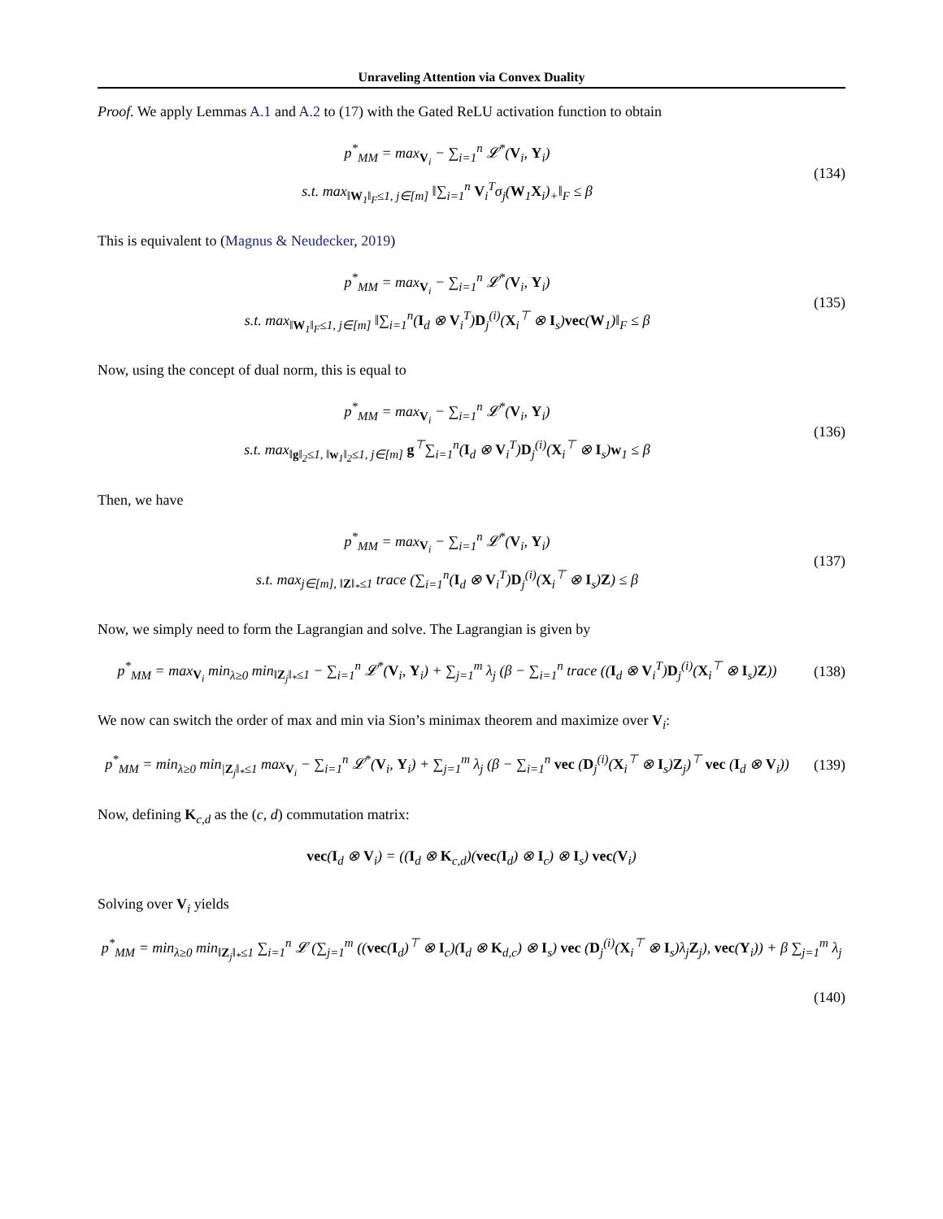Unraveling Attention via Convex Duality
Proof. We apply Lemmas A.1 and A.2 to (17) with the Gated ReLU activation function to obtain
p<sup>*</sup><sub>MM</sub> = max<sub>V<sub>i</sub></sub> − ∑<sub>i=1</sub><sup>n</sup> 𝓛<sup>*</sup>(V<sub>i</sub>, Y<sub>i</sub>)
s.t. max<sub>‖W<sub>1</sub>‖<sub>F</sub>≤1, j∈[m]</sub> ‖∑<sub>i=1</sub><sup>n</sup> V<sub>i</sub><sup>T</sup>σ<sub>j</sub>(W<sub>1</sub>X<sub>i</sub>)<sub>+</sub>‖<sub>F</sub> ≤ β
(134)
This is equivalent to (Magnus & Neudecker, 2019)
p<sup>*</sup><sub>MM</sub> = max<sub>V<sub>i</sub></sub> − ∑<sub>i=1</sub><sup>n</sup> 𝓛<sup>*</sup>(V<sub>i</sub>, Y<sub>i</sub>)
s.t. max<sub>‖W<sub>1</sub>‖<sub>F</sub>≤1, j∈[m]</sub> ‖∑<sub>i=1</sub><sup>n</sup>(I<sub>d</sub> ⊗ V<sub>i</sub><sup>T</sup>)D<sub>j</sub><sup>(i)</sup>(X<sub>i</sub><sup>⊤</sup> ⊗ I<sub>s</sub>)vec(W<sub>1</sub>)‖<sub>F</sub> ≤ β
(135)
Now, using the concept of dual norm, this is equal to
p<sup>*</sup><sub>MM</sub> = max<sub>V<sub>i</sub></sub> − ∑<sub>i=1</sub><sup>n</sup> 𝓛<sup>*</sup>(V<sub>i</sub>, Y<sub>i</sub>)
s.t. max<sub>‖g‖<sub>2</sub>≤1, ‖w<sub>1</sub>‖<sub>2</sub>≤1, j∈[m]</sub> g<sup>⊤</sup>∑<sub>i=1</sub><sup>n</sup>(I<sub>d</sub> ⊗ V<sub>i</sub><sup>T</sup>)D<sub>j</sub><sup>(i)</sup>(X<sub>i</sub><sup>⊤</sup> ⊗ I<sub>s</sub>)w<sub>1</sub> ≤ β
(136)
Then, we have
p<sup>*</sup><sub>MM</sub> = max<sub>V<sub>i</sub></sub> − ∑<sub>i=1</sub><sup>n</sup> 𝓛<sup>*</sup>(V<sub>i</sub>, Y<sub>i</sub>)
s.t. max<sub>j∈[m], ‖Z‖<sub>*</sub>≤1</sub> trace (∑<sub>i=1</sub><sup>n</sup>(I<sub>d</sub> ⊗ V<sub>i</sub><sup>T</sup>)D<sub>j</sub><sup>(i)</sup>(X<sub>i</sub><sup>⊤</sup> ⊗ I<sub>s</sub>)Z) ≤ β
(137)
Now, we simply need to form the Lagrangian and solve. The Lagrangian is given by
p<sup>*</sup><sub>MM</sub> = max<sub>V<sub>i</sub></sub> min<sub>λ≥0</sub> min<sub>‖Z<sub>j</sub>‖<sub>*</sub>≤1</sub> − ∑<sub>i=1</sub><sup>n</sup> 𝓛<sup>*</sup>(V<sub>i</sub>, Y<sub>i</sub>) + ∑<sub>j=1</sub><sup>m</sup> λ<sub>j</sub> (β − ∑<sub>i=1</sub><sup>n</sup> trace ((I<sub>d</sub> ⊗ V<sub>i</sub><sup>T</sup>)D<sub>j</sub><sup>(i)</sup>(X<sub>i</sub><sup>⊤</sup> ⊗ I<sub>s</sub>)Z))
(138)
We now can switch the order of max and min via Sion’s minimax theorem and maximize over V<sub>i</sub>:
p<sup>*</sup><sub>MM</sub> = min<sub>λ≥0</sub> min<sub>|Z<sub>j</sub>‖<sub>*</sub>≤1</sub> max<sub>V<sub>i</sub></sub> − ∑<sub>i=1</sub><sup>n</sup> 𝓛<sup>*</sup>(V<sub>i</sub>, Y<sub>i</sub>) + ∑<sub>j=1</sub><sup>m</sup> λ<sub>j</sub> (β − ∑<sub>i=1</sub><sup>n</sup> vec (D<sub>j</sub><sup>(i)</sup>(X<sub>i</sub><sup>⊤</sup> ⊗ I<sub>s</sub>)Z<sub>j</sub>)<sup>⊤</sup> vec (I<sub>d</sub> ⊗ V<sub>i</sub>))
(139)
Now, defining K<sub>c,d</sub> as the (c, d) commutation matrix:
vec(I<sub>d</sub> ⊗ V<sub>i</sub>) = ((I<sub>d</sub> ⊗ K<sub>c,d</sub>)(vec(I<sub>d</sub>) ⊗ I<sub>c</sub>) ⊗ I<sub>s</sub>) vec(V<sub>i</sub>)
Solving over V<sub>i</sub> yields
p<sup>*</sup><sub>MM</sub> = min<sub>λ≥0</sub> min<sub>‖Z<sub>j</sub>‖<sub>*</sub>≤1</sub> ∑<sub>i=1</sub><sup>n</sup> 𝓛 (∑<sub>j=1</sub><sup>m</sup> ((vec(I<sub>d</sub>)<sup>⊤</sup> ⊗ I<sub>c</sub>)(I<sub>d</sub> ⊗ K<sub>d,c</sub>) ⊗ I<sub>s</sub>) vec (D<sub>j</sub><sup>(i)</sup>(X<sub>i</sub><sup>⊤</sup> ⊗ I<sub>s</sub>)λ<sub>j</sub>Z<sub>j</sub>), vec(Y<sub>i</sub>)) + β ∑<sub>j=1</sub><sup>m</sup> λ<sub>j</sub>
(140)